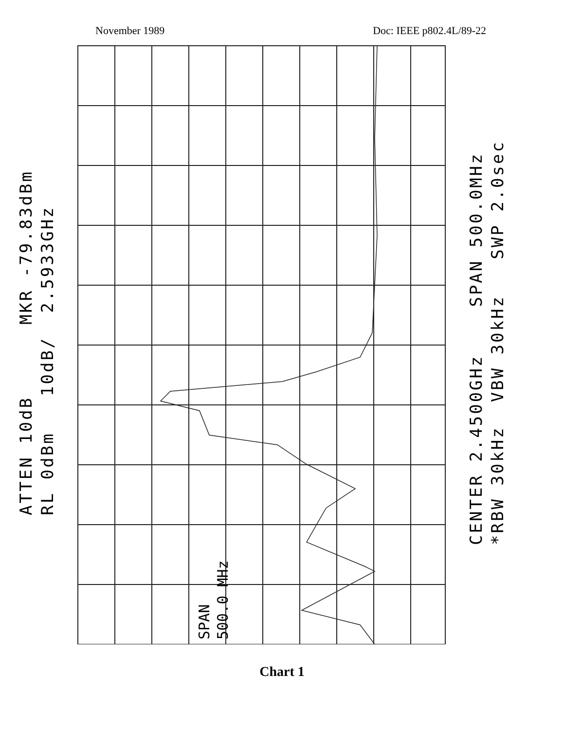November 1989 Doc: IEEE p802.4L/89-22
ATTEN 10dB MKR -79.83dBm RL 0dBm 10dB/ 2.5933GHz
SPAN
500.0 MHz
CENTER 2.4500GHz SPAN 500.0MHz *RBW 30kHz VBW 30kHz SWP 2.0sec
Chart 1